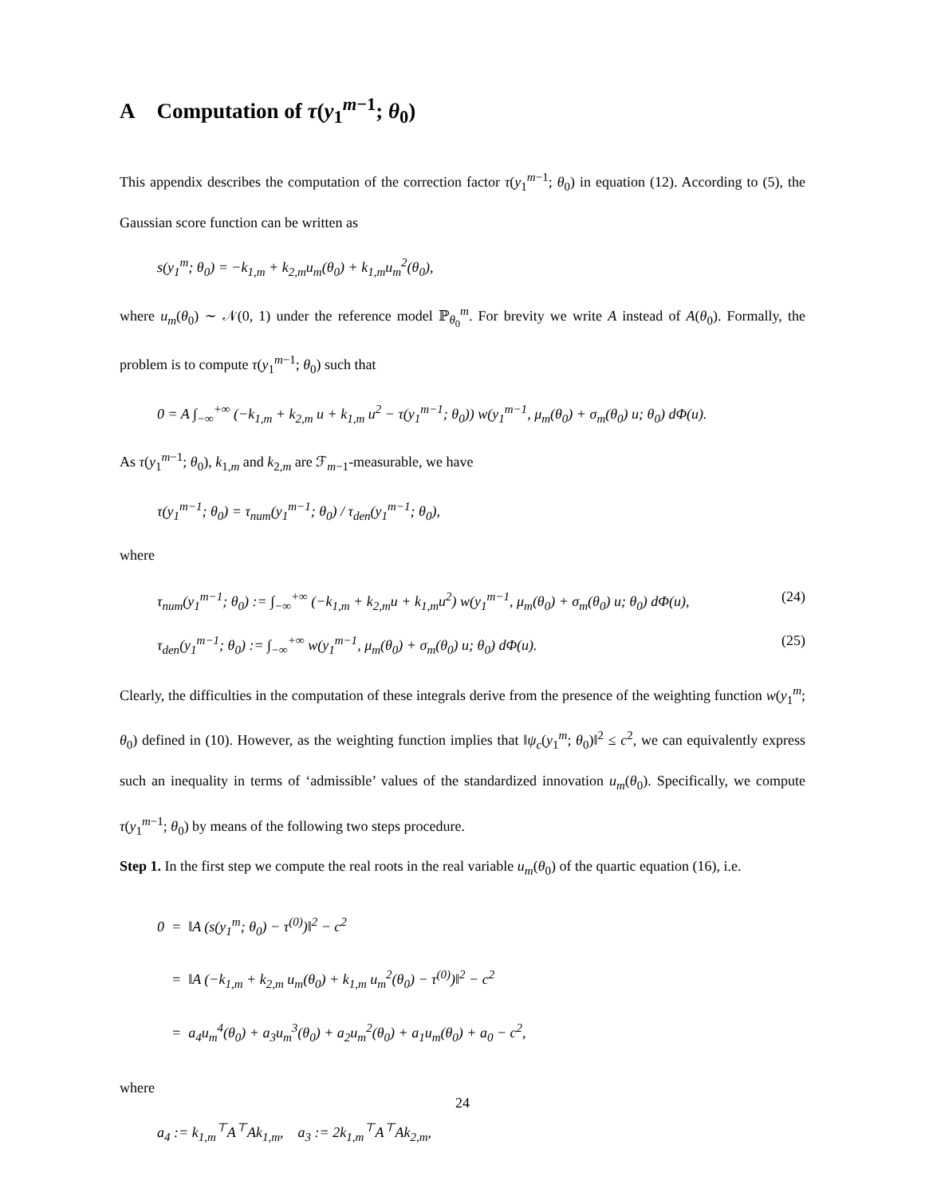A Computation of τ(y<sub>1</sub><sup>m−1</sup>; θ<sub>0</sub>)
This appendix describes the computation of the correction factor τ(y<sub>1</sub><sup>m−1</sup>; θ<sub>0</sub>) in equation (12). According to (5), the Gaussian score function can be written as
s(y<sub>1</sub><sup>m</sup>; θ<sub>0</sub>) = −k<sub>1,m</sub> + k<sub>2,m</sub>u<sub>m</sub>(θ<sub>0</sub>) + k<sub>1,m</sub>u<sub>m</sub><sup>2</sup>(θ<sub>0</sub>),
where u<sub>m</sub>(θ<sub>0</sub>) ∼ 𝒩(0, 1) under the reference model ℙ<sub>θ<sub>0</sub></sub><sup>m</sup>. For brevity we write A instead of A(θ<sub>0</sub>). Formally, the problem is to compute τ(y<sub>1</sub><sup>m−1</sup>; θ<sub>0</sub>) such that
0 = A ∫<sub>−∞</sub><sup>+∞</sup> (−k<sub>1,m</sub> + k<sub>2,m</sub> u + k<sub>1,m</sub> u<sup>2</sup> − τ(y<sub>1</sub><sup>m−1</sup>; θ<sub>0</sub>)) w(y<sub>1</sub><sup>m−1</sup>, μ<sub>m</sub>(θ<sub>0</sub>) + σ<sub>m</sub>(θ<sub>0</sub>) u; θ<sub>0</sub>) dΦ(u).
As τ(y<sub>1</sub><sup>m−1</sup>; θ<sub>0</sub>), k<sub>1,m</sub> and k<sub>2,m</sub> are ℱ<sub>m−1</sub>-measurable, we have
τ(y<sub>1</sub><sup>m−1</sup>; θ<sub>0</sub>) = τ<sub>num</sub>(y<sub>1</sub><sup>m−1</sup>; θ<sub>0</sub>) / τ<sub>den</sub>(y<sub>1</sub><sup>m−1</sup>; θ<sub>0</sub>),
where
τ<sub>num</sub>(y<sub>1</sub><sup>m−1</sup>; θ<sub>0</sub>) := ∫<sub>−∞</sub><sup>+∞</sup> (−k<sub>1,m</sub> + k<sub>2,m</sub>u + k<sub>1,m</sub>u<sup>2</sup>) w(y<sub>1</sub><sup>m−1</sup>, μ<sub>m</sub>(θ<sub>0</sub>) + σ<sub>m</sub>(θ<sub>0</sub>) u; θ<sub>0</sub>) dΦ(u), (24)
τ<sub>den</sub>(y<sub>1</sub><sup>m−1</sup>; θ<sub>0</sub>) := ∫<sub>−∞</sub><sup>+∞</sup> w(y<sub>1</sub><sup>m−1</sup>, μ<sub>m</sub>(θ<sub>0</sub>) + σ<sub>m</sub>(θ<sub>0</sub>) u; θ<sub>0</sub>) dΦ(u). (25)
Clearly, the difficulties in the computation of these integrals derive from the presence of the weighting function w(y<sub>1</sub><sup>m</sup>; θ<sub>0</sub>) defined in (10). However, as the weighting function implies that ‖ψ<sub>c</sub>(y<sub>1</sub><sup>m</sup>; θ<sub>0</sub>)‖<sup>2</sup> ≤ c<sup>2</sup>, we can equivalently express such an inequality in terms of ‘admissible’ values of the standardized innovation u<sub>m</sub>(θ<sub>0</sub>). Specifically, we compute τ(y<sub>1</sub><sup>m−1</sup>; θ<sub>0</sub>) by means of the following two steps procedure.
Step 1. In the first step we compute the real roots in the real variable u<sub>m</sub>(θ<sub>0</sub>) of the quartic equation (16), i.e.
0 = ‖A (s(y<sub>1</sub><sup>m</sup>; θ<sub>0</sub>) − τ<sup>(0)</sup>)‖<sup>2</sup> − c<sup>2</sup>
= ‖A (−k<sub>1,m</sub> + k<sub>2,m</sub> u<sub>m</sub>(θ<sub>0</sub>) + k<sub>1,m</sub> u<sub>m</sub><sup>2</sup>(θ<sub>0</sub>) − τ<sup>(0)</sup>)‖<sup>2</sup> − c<sup>2</sup>
= a<sub>4</sub>u<sub>m</sub><sup>4</sup>(θ<sub>0</sub>) + a<sub>3</sub>u<sub>m</sub><sup>3</sup>(θ<sub>0</sub>) + a<sub>2</sub>u<sub>m</sub><sup>2</sup>(θ<sub>0</sub>) + a<sub>1</sub>u<sub>m</sub>(θ<sub>0</sub>) + a<sub>0</sub> − c<sup>2</sup>,
where
a<sub>4</sub> := k<sub>1,m</sub><sup>⊤</sup>A<sup>⊤</sup>Ak<sub>1,m</sub>, a<sub>3</sub> := 2k<sub>1,m</sub><sup>⊤</sup>A<sup>⊤</sup>Ak<sub>2,m</sub>,
24